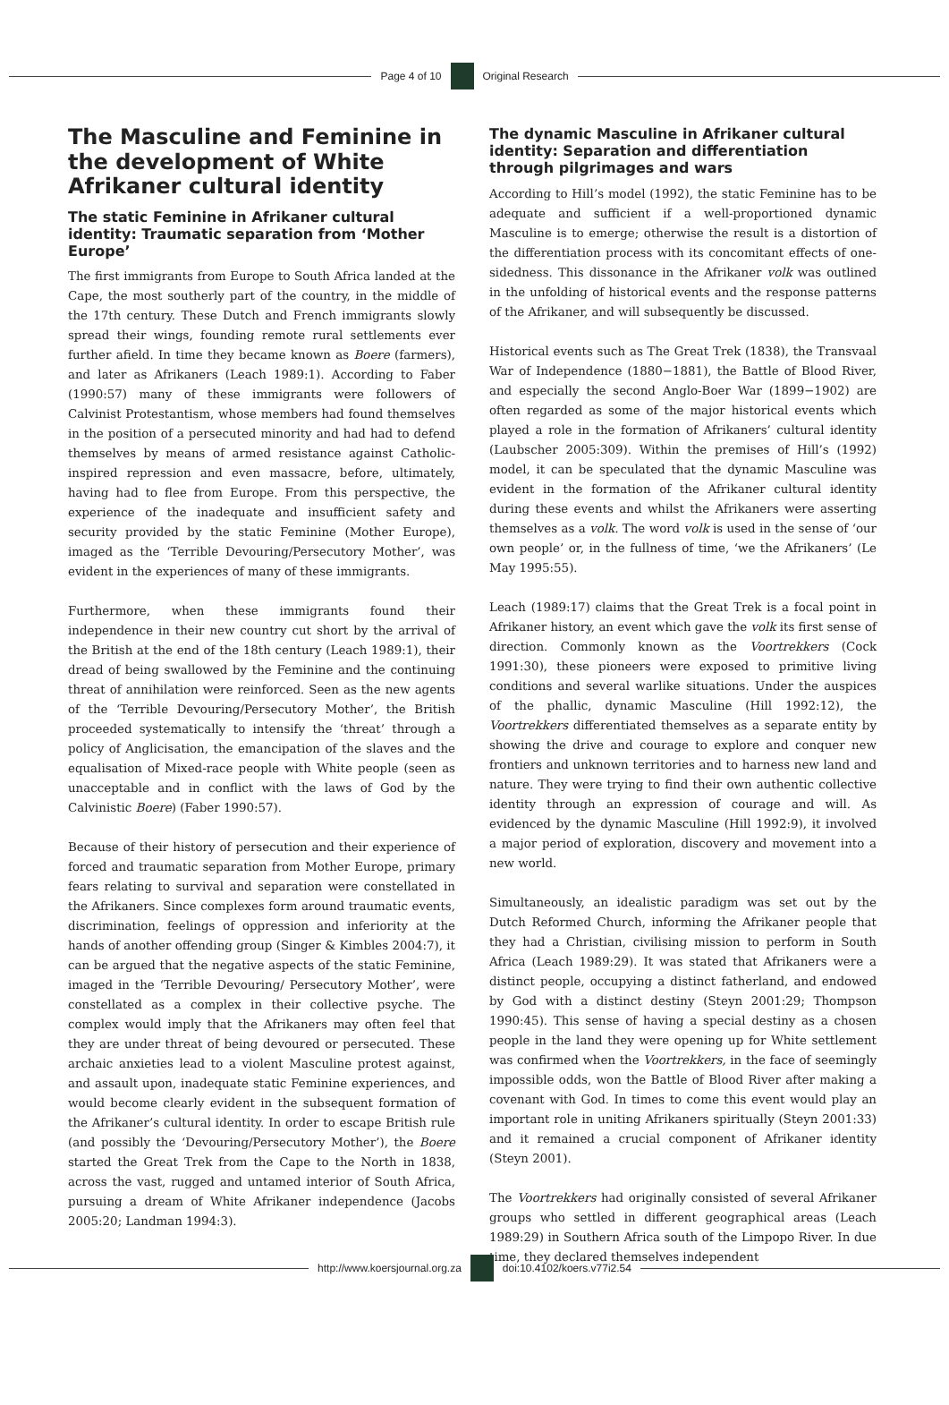Page 4 of 10 Original Research
The Masculine and Feminine in the development of White Afrikaner cultural identity
The static Feminine in Afrikaner cultural identity: Traumatic separation from ‘Mother Europe’
The first immigrants from Europe to South Africa landed at the Cape, the most southerly part of the country, in the middle of the 17th century. These Dutch and French immigrants slowly spread their wings, founding remote rural settlements ever further afield. In time they became known as Boere (farmers), and later as Afrikaners (Leach 1989:1). According to Faber (1990:57) many of these immigrants were followers of Calvinist Protestantism, whose members had found themselves in the position of a persecuted minority and had had to defend themselves by means of armed resistance against Catholic-inspired repression and even massacre, before, ultimately, having had to flee from Europe. From this perspective, the experience of the inadequate and insufficient safety and security provided by the static Feminine (Mother Europe), imaged as the ‘Terrible Devouring/Persecutory Mother’, was evident in the experiences of many of these immigrants.
Furthermore, when these immigrants found their independence in their new country cut short by the arrival of the British at the end of the 18th century (Leach 1989:1), their dread of being swallowed by the Feminine and the continuing threat of annihilation were reinforced. Seen as the new agents of the ‘Terrible Devouring/Persecutory Mother’, the British proceeded systematically to intensify the ‘threat’ through a policy of Anglicisation, the emancipation of the slaves and the equalisation of Mixed-race people with White people (seen as unacceptable and in conflict with the laws of God by the Calvinistic Boere) (Faber 1990:57).
Because of their history of persecution and their experience of forced and traumatic separation from Mother Europe, primary fears relating to survival and separation were constellated in the Afrikaners. Since complexes form around traumatic events, discrimination, feelings of oppression and inferiority at the hands of another offending group (Singer & Kimbles 2004:7), it can be argued that the negative aspects of the static Feminine, imaged in the ‘Terrible Devouring/ Persecutory Mother’, were constellated as a complex in their collective psyche. The complex would imply that the Afrikaners may often feel that they are under threat of being devoured or persecuted. These archaic anxieties lead to a violent Masculine protest against, and assault upon, inadequate static Feminine experiences, and would become clearly evident in the subsequent formation of the Afrikaner’s cultural identity. In order to escape British rule (and possibly the ‘Devouring/Persecutory Mother’), the Boere started the Great Trek from the Cape to the North in 1838, across the vast, rugged and untamed interior of South Africa, pursuing a dream of White Afrikaner independence (Jacobs 2005:20; Landman 1994:3).
The dynamic Masculine in Afrikaner cultural identity: Separation and differentiation through pilgrimages and wars
According to Hill’s model (1992), the static Feminine has to be adequate and sufficient if a well-proportioned dynamic Masculine is to emerge; otherwise the result is a distortion of the differentiation process with its concomitant effects of one-sidedness. This dissonance in the Afrikaner volk was outlined in the unfolding of historical events and the response patterns of the Afrikaner, and will subsequently be discussed.
Historical events such as The Great Trek (1838), the Transvaal War of Independence (1880−1881), the Battle of Blood River, and especially the second Anglo-Boer War (1899−1902) are often regarded as some of the major historical events which played a role in the formation of Afrikaners’ cultural identity (Laubscher 2005:309). Within the premises of Hill’s (1992) model, it can be speculated that the dynamic Masculine was evident in the formation of the Afrikaner cultural identity during these events and whilst the Afrikaners were asserting themselves as a volk. The word volk is used in the sense of ‘our own people’ or, in the fullness of time, ‘we the Afrikaners’ (Le May 1995:55).
Leach (1989:17) claims that the Great Trek is a focal point in Afrikaner history, an event which gave the volk its first sense of direction. Commonly known as the Voortrekkers (Cock 1991:30), these pioneers were exposed to primitive living conditions and several warlike situations. Under the auspices of the phallic, dynamic Masculine (Hill 1992:12), the Voortrekkers differentiated themselves as a separate entity by showing the drive and courage to explore and conquer new frontiers and unknown territories and to harness new land and nature. They were trying to find their own authentic collective identity through an expression of courage and will. As evidenced by the dynamic Masculine (Hill 1992:9), it involved a major period of exploration, discovery and movement into a new world.
Simultaneously, an idealistic paradigm was set out by the Dutch Reformed Church, informing the Afrikaner people that they had a Christian, civilising mission to perform in South Africa (Leach 1989:29). It was stated that Afrikaners were a distinct people, occupying a distinct fatherland, and endowed by God with a distinct destiny (Steyn 2001:29; Thompson 1990:45). This sense of having a special destiny as a chosen people in the land they were opening up for White settlement was confirmed when the Voortrekkers, in the face of seemingly impossible odds, won the Battle of Blood River after making a covenant with God. In times to come this event would play an important role in uniting Afrikaners spiritually (Steyn 2001:33) and it remained a crucial component of Afrikaner identity (Steyn 2001).
The Voortrekkers had originally consisted of several Afrikaner groups who settled in different geographical areas (Leach 1989:29) in Southern Africa south of the Limpopo River. In due time, they declared themselves independent
http://www.koersjournal.org.za doi:10.4102/koers.v77i2.54